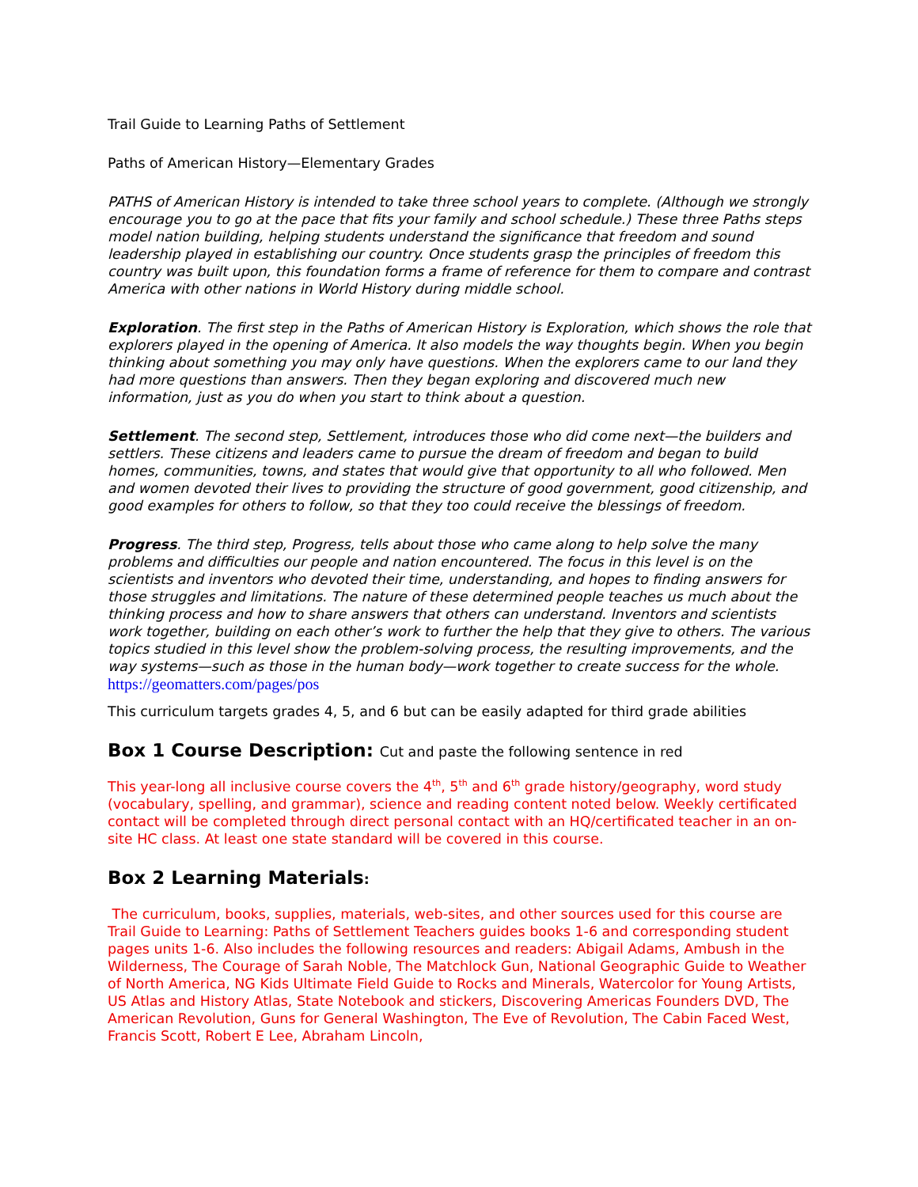Trail Guide to Learning Paths of Settlement
Paths of American History—Elementary Grades
PATHS of American History is intended to take three school years to complete. (Although we strongly encourage you to go at the pace that fits your family and school schedule.) These three Paths steps model nation building, helping students understand the significance that freedom and sound leadership played in establishing our country. Once students grasp the principles of freedom this country was built upon, this foundation forms a frame of reference for them to compare and contrast America with other nations in World History during middle school.
Exploration. The first step in the Paths of American History is Exploration, which shows the role that explorers played in the opening of America. It also models the way thoughts begin. When you begin thinking about something you may only have questions. When the explorers came to our land they had more questions than answers. Then they began exploring and discovered much new information, just as you do when you start to think about a question.
Settlement. The second step, Settlement, introduces those who did come next—the builders and settlers. These citizens and leaders came to pursue the dream of freedom and began to build homes, communities, towns, and states that would give that opportunity to all who followed. Men and women devoted their lives to providing the structure of good government, good citizenship, and good examples for others to follow, so that they too could receive the blessings of freedom.
Progress. The third step, Progress, tells about those who came along to help solve the many problems and difficulties our people and nation encountered. The focus in this level is on the scientists and inventors who devoted their time, understanding, and hopes to finding answers for those struggles and limitations. The nature of these determined people teaches us much about the thinking process and how to share answers that others can understand. Inventors and scientists work together, building on each other’s work to further the help that they give to others. The various topics studied in this level show the problem-solving process, the resulting improvements, and the way systems—such as those in the human body—work together to create success for the whole. https://geomatters.com/pages/pos
This curriculum targets grades 4, 5, and 6 but can be easily adapted for third grade abilities
Box 1 Course Description: Cut and paste the following sentence in red
This year-long all inclusive course covers the 4<sup>th</sup>, 5<sup>th</sup> and 6<sup>th</sup> grade history/geography, word study (vocabulary, spelling, and grammar), science and reading content noted below. Weekly certificated contact will be completed through direct personal contact with an HQ/certificated teacher in an on-site HC class. At least one state standard will be covered in this course.
Box 2 Learning Materials:
The curriculum, books, supplies, materials, web-sites, and other sources used for this course are Trail Guide to Learning: Paths of Settlement Teachers guides books 1-6 and corresponding student pages units 1-6. Also includes the following resources and readers: Abigail Adams, Ambush in the Wilderness, The Courage of Sarah Noble, The Matchlock Gun, National Geographic Guide to Weather of North America, NG Kids Ultimate Field Guide to Rocks and Minerals, Watercolor for Young Artists, US Atlas and History Atlas, State Notebook and stickers, Discovering Americas Founders DVD, The American Revolution, Guns for General Washington, The Eve of Revolution, The Cabin Faced West, Francis Scott, Robert E Lee, Abraham Lincoln,